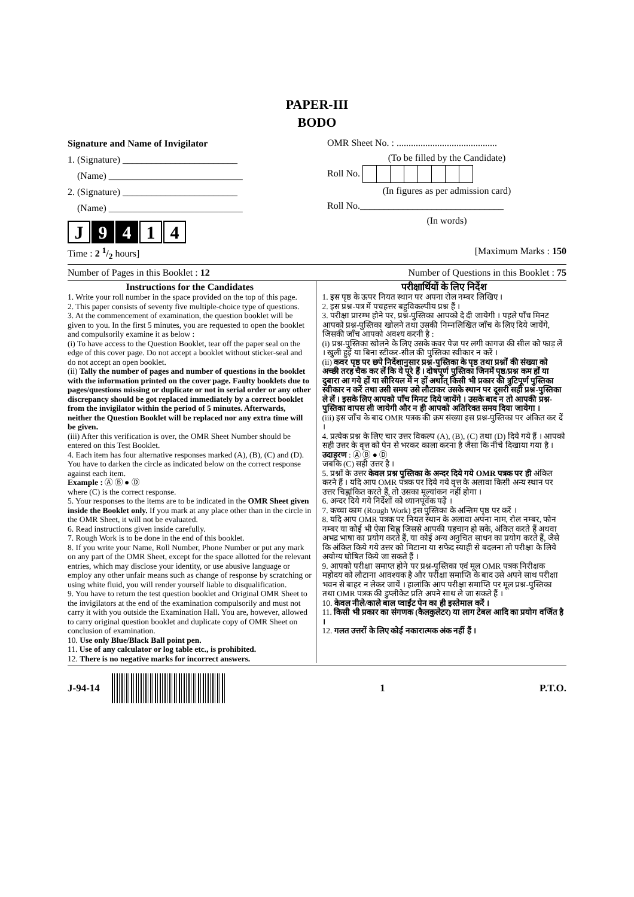PAPER-III
BODO
Signature and Name of Invigilator
1. (Signature) ________________________
(Name) ____________________________
2. (Signature) ________________________
(Name) ____________________________
J 9 4 1 4
OMR Sheet No. : ..........................................
(To be filled by the Candidate)
Roll No.
(In figures as per admission card)
Roll No.______________________________
(In words)
Time : 2 1/2 hours] [Maximum Marks : 150
Number of Pages in this Booklet : 12 Number of Questions in this Booklet : 75
Instructions for the Candidates
1. Write your roll number in the space provided on the top of this page.
2. This paper consists of seventy five multiple-choice type of questions.
3. At the commencement of examination, the question booklet will be given to you. In the first 5 minutes, you are requested to open the booklet and compulsorily examine it as below :
(i) To have access to the Question Booklet, tear off the paper seal on the edge of this cover page. Do not accept a booklet without sticker-seal and do not accept an open booklet.
(ii) Tally the number of pages and number of questions in the booklet with the information printed on the cover page. Faulty booklets due to pages/questions missing or duplicate or not in serial order or any other discrepancy should be got replaced immediately by a correct booklet from the invigilator within the period of 5 minutes. Afterwards, neither the Question Booklet will be replaced nor any extra time will be given.
(iii) After this verification is over, the OMR Sheet Number should be entered on this Test Booklet.
4. Each item has four alternative responses marked (A), (B), (C) and (D). You have to darken the circle as indicated below on the correct response against each item.
Example : Ⓐ Ⓑ ● Ⓓ
where (C) is the correct response.
5. Your responses to the items are to be indicated in the OMR Sheet given inside the Booklet only. If you mark at any place other than in the circle in the OMR Sheet, it will not be evaluated.
6. Read instructions given inside carefully.
7. Rough Work is to be done in the end of this booklet.
8. If you write your Name, Roll Number, Phone Number or put any mark on any part of the OMR Sheet, except for the space allotted for the relevant entries, which may disclose your identity, or use abusive language or employ any other unfair means such as change of response by scratching or using white fluid, you will render yourself liable to disqualification.
9. You have to return the test question booklet and Original OMR Sheet to the invigilators at the end of the examination compulsorily and must not carry it with you outside the Examination Hall. You are, however, allowed to carry original question booklet and duplicate copy of OMR Sheet on conclusion of examination.
10. Use only Blue/Black Ball point pen.
11. Use of any calculator or log table etc., is prohibited.
12. There is no negative marks for incorrect answers.
परीक्षार्थियों के लिए निर्देश
1. इस पृष्ठ के ऊपर नियत स्थान पर अपना रोल नम्बर लिखिए ।
2. इस प्रश्न-पत्र में पचहत्तर बहुविकल्पीय प्रश्न हैं ।
3. परीक्षा प्रारम्भ होने पर, प्रश्न-पुस्तिका आपको दे दी जायेगी । पहले पाँच मिनट आपको प्रश्न-पुस्तिका खोलने तथा उसकी निम्नलिखित जाँच के लिए दिये जायेंगे, जिसकी जाँच आपको अवश्य करनी है :
(i) प्रश्न-पुस्तिका खोलने के लिए उसके कवर पेज पर लगी कागज की सील को फाड़ लें । खुली हुई या बिना स्टीकर-सील की पुस्तिका स्वीकार न करें ।
(ii) कवर पृष्ठ पर छपे निर्देशानुसार प्रश्न-पुस्तिका के पृष्ठ तथा प्रश्नों की संख्या को अच्छी तरह चैक कर लें कि ये पूरे हैं । दोषपूर्ण पुस्तिका जिनमें पृष्ठ/प्रश्न कम हों या दुबारा आ गये हों या सीरियल में न हों अर्थात् किसी भी प्रकार की त्रुटिपूर्ण पुस्तिका स्वीकार न करें तथा उसी समय उसे लौटाकर उसके स्थान पर दूसरी सही प्रश्न-पुस्तिका ले लें । इसके लिए आपको पाँच मिनट दिये जायेंगे । उसके बाद न तो आपकी प्रश्न-पुस्तिका वापस ली जायेगी और न ही आपको अतिरिक्त समय दिया जायेगा ।
(iii) इस जाँच के बाद OMR पत्रक की क्रम संख्या इस प्रश्न-पुस्तिका पर अंकित कर दें ।
4. प्रत्येक प्रश्न के लिए चार उत्तर विकल्प (A), (B), (C) तथा (D) दिये गये हैं । आपको सही उत्तर के वृत्त को पेन से भरकर काला करना है जैसा कि नीचे दिखाया गया है ।
उदाहरण : Ⓐ Ⓑ ● Ⓓ
जबकि (C) सही उत्तर है ।
5. प्रश्नों के उत्तर केवल प्रश्न पुस्तिका के अन्दर दिये गये OMR पत्रक पर ही अंकित करने हैं । यदि आप OMR पत्रक पर दिये गये वृत्त के अलावा किसी अन्य स्थान पर उत्तर चिह्नांकित करते हैं, तो उसका मूल्यांकन नहीं होगा ।
6. अन्दर दिये गये निर्देशों को ध्यानपूर्वक पढ़ें ।
7. कच्चा काम (Rough Work) इस पुस्तिका के अन्तिम पृष्ठ पर करें ।
8. यदि आप OMR पत्रक पर नियत स्थान के अलावा अपना नाम, रोल नम्बर, फोन नम्बर या कोई भी ऐसा चिह्न जिससे आपकी पहचान हो सके, अंकित करते हैं अथवा अभद्र भाषा का प्रयोग करते हैं, या कोई अन्य अनुचित साधन का प्रयोग करते हैं, जैसे कि अंकित किये गये उत्तर को मिटाना या सफेद स्याही से बदलना तो परीक्षा के लिये अयोग्य घोषित किये जा सकते हैं ।
9. आपको परीक्षा समाप्त होने पर प्रश्न-पुस्तिका एवं मूल OMR पत्रक निरीक्षक महोदय को लौटाना आवश्यक है और परीक्षा समाप्ति के बाद उसे अपने साथ परीक्षा भवन से बाहर न लेकर जायें । हालांकि आप परीक्षा समाप्ति पर मूल प्रश्न-पुस्तिका तथा OMR पत्रक की डुप्लीकेट प्रति अपने साथ ले जा सकते हैं ।
10. केवल नीले/काले बाल प्वाईंट पेन का ही इस्तेमाल करें ।
11. किसी भी प्रकार का संगणक (कैलकुलेटर) या लाग टेबल आदि का प्रयोग वर्जित है ।
12. गलत उत्तरों के लिए कोई नकारात्मक अंक नहीं हैं ।
J-94-14 1 P.T.O.